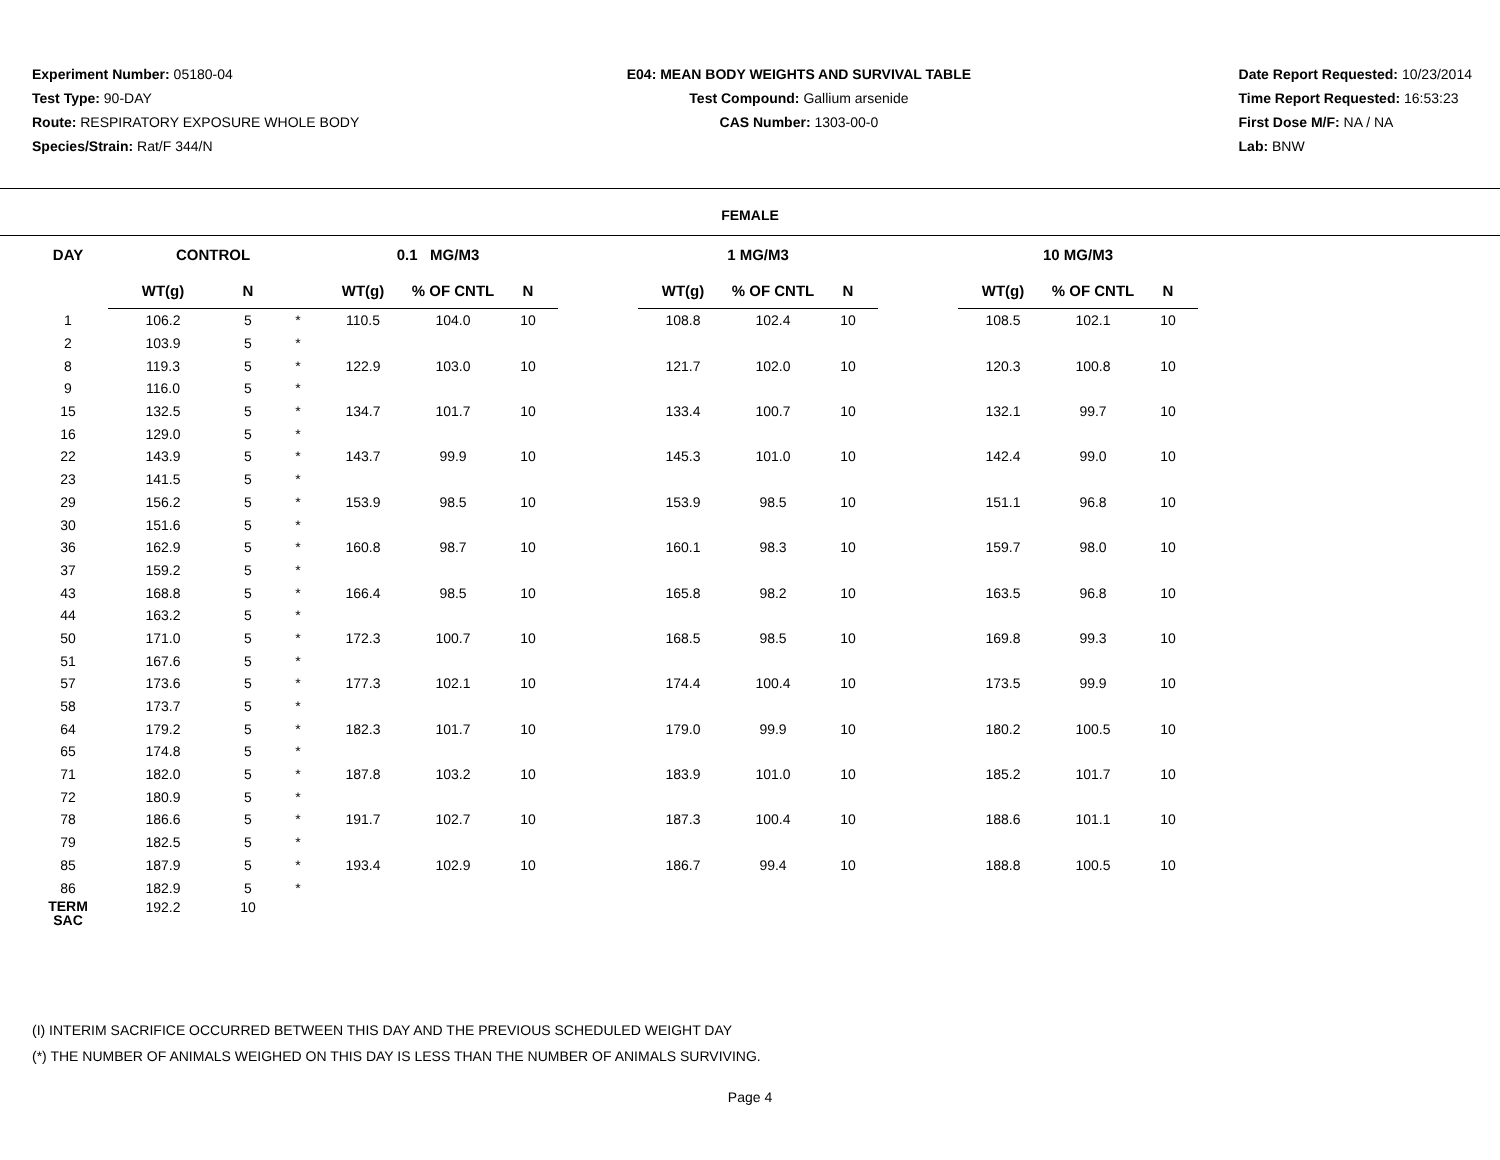Experiment Number: 05180-04
Test Type: 90-DAY
Route: RESPIRATORY EXPOSURE WHOLE BODY
Species/Strain: Rat/F 344/N
E04: MEAN BODY WEIGHTS AND SURVIVAL TABLE
Test Compound: Gallium arsenide
CAS Number: 1303-00-0
Date Report Requested: 10/23/2014
Time Report Requested: 16:53:23
First Dose M/F: NA / NA
Lab: BNW
FEMALE
| DAY | CONTROL | | | 0.1 MG/M3 | | | | 1 MG/M3 | | | | 10 MG/M3 | | |
| --- | --- | --- | --- | --- | --- | --- | --- | --- | --- | --- | --- | --- | --- | --- |
| | WT(g) | N | | WT(g) | % OF CNTL | N | | WT(g) | % OF CNTL | N | | WT(g) | % OF CNTL | N |
| 1 | 106.2 | 5 | * | 110.5 | 104.0 | 10 | | 108.8 | 102.4 | 10 | | 108.5 | 102.1 | 10 |
| 2 | 103.9 | 5 | * | | | | | | | | | | | |
| 8 | 119.3 | 5 | * | 122.9 | 103.0 | 10 | | 121.7 | 102.0 | 10 | | 120.3 | 100.8 | 10 |
| 9 | 116.0 | 5 | * | | | | | | | | | | | |
| 15 | 132.5 | 5 | * | 134.7 | 101.7 | 10 | | 133.4 | 100.7 | 10 | | 132.1 | 99.7 | 10 |
| 16 | 129.0 | 5 | * | | | | | | | | | | | |
| 22 | 143.9 | 5 | * | 143.7 | 99.9 | 10 | | 145.3 | 101.0 | 10 | | 142.4 | 99.0 | 10 |
| 23 | 141.5 | 5 | * | | | | | | | | | | | |
| 29 | 156.2 | 5 | * | 153.9 | 98.5 | 10 | | 153.9 | 98.5 | 10 | | 151.1 | 96.8 | 10 |
| 30 | 151.6 | 5 | * | | | | | | | | | | | |
| 36 | 162.9 | 5 | * | 160.8 | 98.7 | 10 | | 160.1 | 98.3 | 10 | | 159.7 | 98.0 | 10 |
| 37 | 159.2 | 5 | * | | | | | | | | | | | |
| 43 | 168.8 | 5 | * | 166.4 | 98.5 | 10 | | 165.8 | 98.2 | 10 | | 163.5 | 96.8 | 10 |
| 44 | 163.2 | 5 | * | | | | | | | | | | | |
| 50 | 171.0 | 5 | * | 172.3 | 100.7 | 10 | | 168.5 | 98.5 | 10 | | 169.8 | 99.3 | 10 |
| 51 | 167.6 | 5 | * | | | | | | | | | | | |
| 57 | 173.6 | 5 | * | 177.3 | 102.1 | 10 | | 174.4 | 100.4 | 10 | | 173.5 | 99.9 | 10 |
| 58 | 173.7 | 5 | * | | | | | | | | | | | |
| 64 | 179.2 | 5 | * | 182.3 | 101.7 | 10 | | 179.0 | 99.9 | 10 | | 180.2 | 100.5 | 10 |
| 65 | 174.8 | 5 | * | | | | | | | | | | | |
| 71 | 182.0 | 5 | * | 187.8 | 103.2 | 10 | | 183.9 | 101.0 | 10 | | 185.2 | 101.7 | 10 |
| 72 | 180.9 | 5 | * | | | | | | | | | | | |
| 78 | 186.6 | 5 | * | 191.7 | 102.7 | 10 | | 187.3 | 100.4 | 10 | | 188.6 | 101.1 | 10 |
| 79 | 182.5 | 5 | * | | | | | | | | | | | |
| 85 | 187.9 | 5 | * | 193.4 | 102.9 | 10 | | 186.7 | 99.4 | 10 | | 188.8 | 100.5 | 10 |
| 86 | 182.9 | 5 | * | | | | | | | | | | | |
| TERM SAC | 192.2 | 10 | | | | | | | | | | | | |
(I) INTERIM SACRIFICE OCCURRED BETWEEN THIS DAY AND THE PREVIOUS SCHEDULED WEIGHT DAY
(*) THE NUMBER OF ANIMALS WEIGHED ON THIS DAY IS LESS THAN THE NUMBER OF ANIMALS SURVIVING.
Page 4